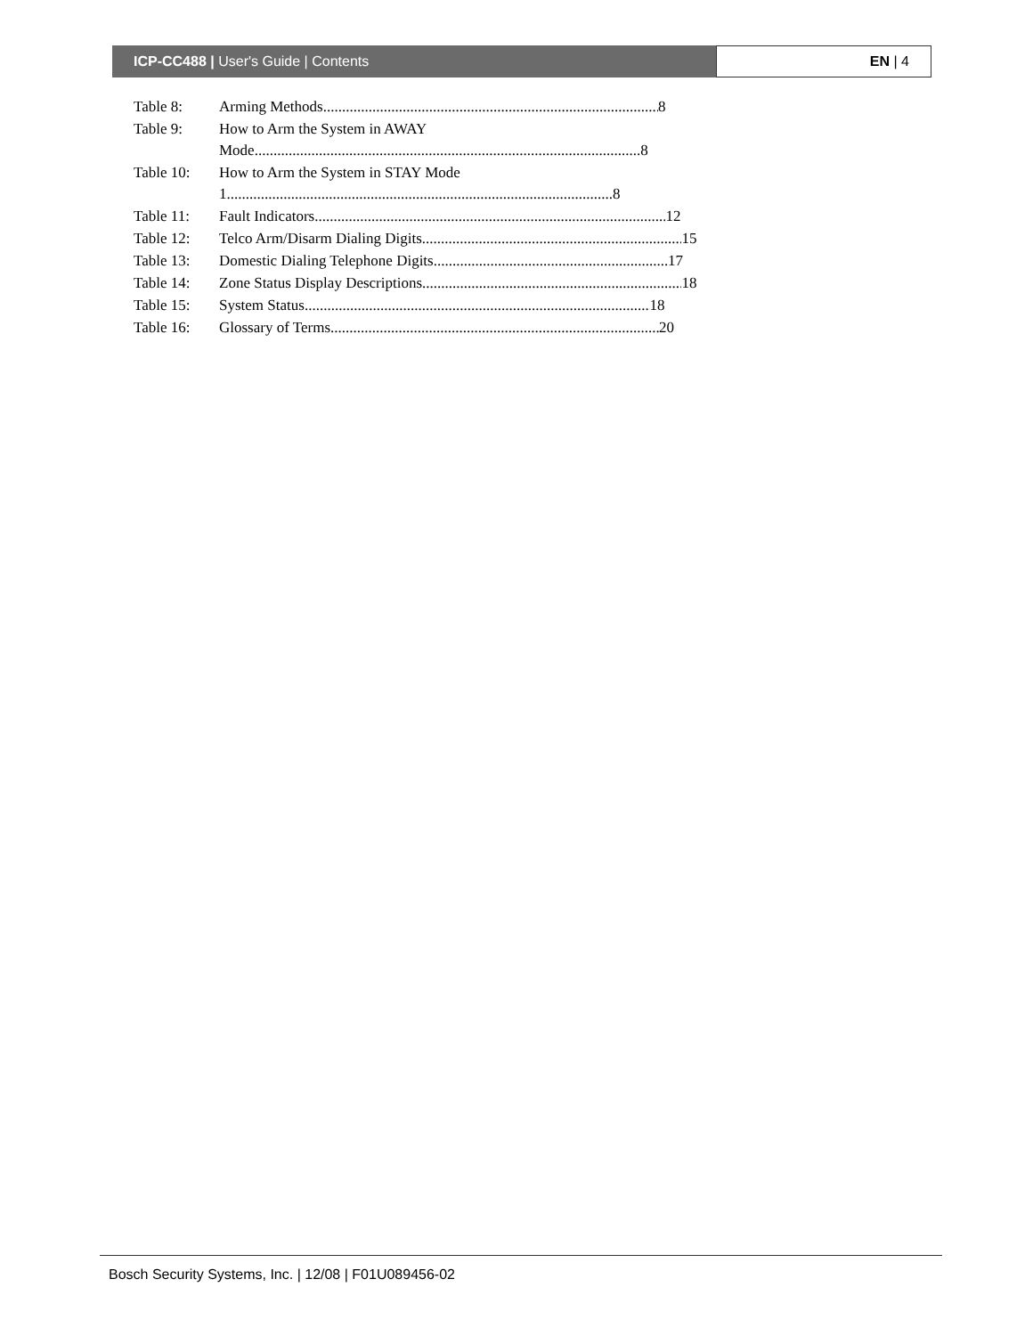ICP-CC488 | User's Guide | Contents
EN | 4
Table 8: Arming Methods 8
Table 9: How to Arm the System in AWAY
Mode 8
Table 10: How to Arm the System in STAY Mode
1 8
Table 11: Fault Indicators 12
Table 12: Telco Arm/Disarm Dialing Digits 15
Table 13: Domestic Dialing Telephone Digits 17
Table 14: Zone Status Display Descriptions 18
Table 15: System Status 18
Table 16: Glossary of Terms 20
Bosch Security Systems, Inc. | 12/08 | F01U089456-02